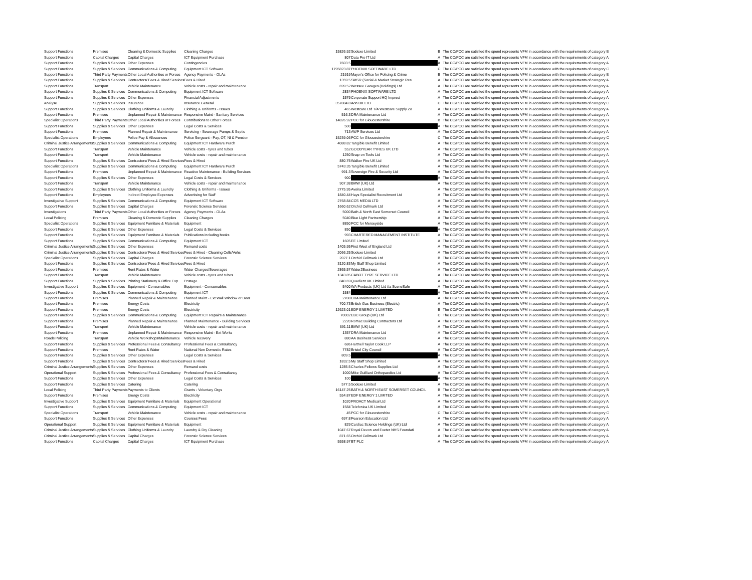| Support Functions | Premises | Cleaning & Domestic Supplies | Cleaning Charges | 15826.92 | Sodexo Limited | B | The CC/PCC are satisfied the spend represents VFM in accordance with the requirements of category B |
| Support Functions | Capital Charges | Capital Charges | ICT Equipment Purchase | 807 | Data Pro IT Ltd | A | The CC/PCC are satisfied the spend represents VFM in accordance with the requirements of category A |
| Support Functions | Supplies & Services | Other Expenses | Contingencies | 7603.5 | | A | The CC/PCC are satisfied the spend represents VFM in accordance with the requirements of category A |
| Support Functions | Supplies & Services | Communications & Computing | Equipment ICT Software | 1795823.87 | PHOENIX SOFTWARE LTD | C | The CC/PCC are satisfied the spend represents VFM in accordance with the requirements of category C |
| Support Functions | Third Party Payments | Other Local Authorities or Forces | Agency Payments - OLAs | 21919 | Mayor's Office for Policing & Crime | B | The CC/PCC are satisfied the spend represents VFM in accordance with the requirements of category B |
| Support Functions | Supplies & Services | Contractors/ Fees & Hired Services | Fees & Hired | 1359.5 | SMSR (Social & Market Strategic Res | A | The CC/PCC are satisfied the spend represents VFM in accordance with the requirements of category A |
| Support Functions | Transport | Vehicle Maintenance | Vehicle costs - repair and maintenance | 699.52 | Wessex Garages (Holdings) Ltd | A | The CC/PCC are satisfied the spend represents VFM in accordance with the requirements of category A |
| Support Functions | Supplies & Services | Communications & Computing | Equipment ICT Software | 2834 | PHOENIX SOFTWARE LTD | A | The CC/PCC are satisfied the spend represents VFM in accordance with the requirements of category A |
| Support Functions | Supplies & Services | Other Expenses | Financial Adjustments | 1579 | Corporate Support HQ Imprest | A | The CC/PCC are satisfied the spend represents VFM in accordance with the requirements of category A |
| Analyse | Supplies & Services | Insurance | Insurance General | 357884.8 | Aon UK LTD | C | The CC/PCC are satisfied the spend represents VFM in accordance with the requirements of category C |
| Support Functions | Supplies & Services | Clothing Uniforms & Laundry | Clothing & Uniforms - Issues | 465 | Westcare Ltd T/A Westcare Supply Zo | A | The CC/PCC are satisfied the spend represents VFM in accordance with the requirements of category A |
| Support Functions | Premises | Unplanned Repair & Maintenance | Responsive Maint - Sanitary Services | 516.3 | DRA Maintenance Ltd | A | The CC/PCC are satisfied the spend represents VFM in accordance with the requirements of category A |
| Specialist Operations | Third Party Payments | Other Local Authorities or Forces | Contributions to Other Forces | 14826.92 | PCC for Gloucestershire | B | The CC/PCC are satisfied the spend represents VFM in accordance with the requirements of category B |
| Support Functions | Supplies & Services | Other Expenses | Legal Costs & Services | 500 | | A | The CC/PCC are satisfied the spend represents VFM in accordance with the requirements of category A |
| Support Functions | Premises | Planned Repair & Maintenance | Servicing - Sewerage Pumps & Septic | 713 | AWP Services Ltd | A | The CC/PCC are satisfied the spend represents VFM in accordance with the requirements of category A |
| Specialist Operations | Employees | Police Pay & Allowances | Police Sergeant - Pay, OT, NI & Pension | 15239.06 | PCC for Gloucestershire | C | The CC/PCC are satisfied the spend represents VFM in accordance with the requirements of category C |
| Criminal Justice Arrangements | Supplies & Services | Communications & Computing | Equipment ICT Hardware Purch | 4088.82 | Tangible Benefit Limited | A | The CC/PCC are satisfied the spend represents VFM in accordance with the requirements of category A |
| Support Functions | Transport | Vehicle Maintenance | Vehicle costs - tyres and tubes | 552 | GOODYEAR TYRES UK LTD | A | The CC/PCC are satisfied the spend represents VFM in accordance with the requirements of category A |
| Support Functions | Transport | Vehicle Maintenance | Vehicle costs - repair and maintenance | 1250 | Snap-on Tools Ltd | A | The CC/PCC are satisfied the spend represents VFM in accordance with the requirements of category A |
| Support Functions | Supplies & Services | Contractors/ Fees & Hired Services | Fees & Hired | 880.75 | Walker Fire UK Ltd | A | The CC/PCC are satisfied the spend represents VFM in accordance with the requirements of category A |
| Specialist Operations | Supplies & Services | Communications & Computing | Equipment ICT Hardware Purch | 5743.35 | Tangible Benefit Limited | A | The CC/PCC are satisfied the spend represents VFM in accordance with the requirements of category A |
| Support Functions | Premises | Unplanned Repair & Maintenance | Reactive Maintenance - Building Services | 991.3 | Sovereign Fire & Security Ltd | A | The CC/PCC are satisfied the spend represents VFM in accordance with the requirements of category A |
| Support Functions | Supplies & Services | Other Expenses | Legal Costs & Services | 900 | | A | The CC/PCC are satisfied the spend represents VFM in accordance with the requirements of category A |
| Support Functions | Transport | Vehicle Maintenance | Vehicle costs - repair and maintenance | 907.38 | BMW (UK) Ltd | A | The CC/PCC are satisfied the spend represents VFM in accordance with the requirements of category A |
| Support Functions | Supplies & Services | Clothing Uniforms & Laundry | Clothing & Uniforms - Issues | 2775.95 | Avoira Limited | A | The CC/PCC are satisfied the spend represents VFM in accordance with the requirements of category A |
| Support Functions | Employees | Indirect Employee Expenses | Advertising for Staff | 1840.44 | Hays Specialist Recruitment Ltd | A | The CC/PCC are satisfied the spend represents VFM in accordance with the requirements of category A |
| Investigative Support | Supplies & Services | Communications & Computing | Equipment ICT Software | 2768.84 | CCS MEDIA LTD | A | The CC/PCC are satisfied the spend represents VFM in accordance with the requirements of category A |
| Support Functions | Supplies & Services | Capital Charges | Forensic Science Services | 1660.62 | Orchid Cellmark Ltd | A | The CC/PCC are satisfied the spend represents VFM in accordance with the requirements of category A |
| Investigations | Third Party Payments | Other Local Authorities or Forces | Agency Payments - OLAs | 5000 | Bath & North East Somerset Council | A | The CC/PCC are satisfied the spend represents VFM in accordance with the requirements of category A |
| Local Policing | Premises | Cleaning & Domestic Supplies | Cleaning Charges | 5040 | Blue Light Partnership | A | The CC/PCC are satisfied the spend represents VFM in accordance with the requirements of category A |
| Specialist Operations | Supplies & Services | Equipment Furniture & Materials | Equipment | 8850 | PCC for Merseyside | A | The CC/PCC are satisfied the spend represents VFM in accordance with the requirements of category A |
| Support Functions | Supplies & Services | Other Expenses | Legal Costs & Services | 850 | | A | The CC/PCC are satisfied the spend represents VFM in accordance with the requirements of category A |
| Support Functions | Supplies & Services | Equipment Furniture & Materials | Publications including books | 993 | CHARTERED MANAGEMENT INSTITUTE | A | The CC/PCC are satisfied the spend represents VFM in accordance with the requirements of category A |
| Support Functions | Supplies & Services | Communications & Computing | Equipment ICT | 1605 | EE Limited | A | The CC/PCC are satisfied the spend represents VFM in accordance with the requirements of category A |
| Criminal Justice Arrangements | Supplies & Services | Other Expenses | Remand costs | 1405.95 | First West of England Ltd | A | The CC/PCC are satisfied the spend represents VFM in accordance with the requirements of category A |
| Criminal Justice Arrangements | Supplies & Services | Contractors/ Fees & Hired Services | Fees & Hired - Cleaning Cells/Vehs | 2066.25 | Sodexo Limited | A | The CC/PCC are satisfied the spend represents VFM in accordance with the requirements of category A |
| Specialist Operations | Supplies & Services | Capital Charges | Forensic Science Services | 2027.1 | Orchid Cellmark Ltd | B | The CC/PCC are satisfied the spend represents VFM in accordance with the requirements of category B |
| Support Functions | Supplies & Services | Contractors/ Fees & Hired Services | Fees & Hired | 3120.83 | My Staff Shop Limited | A | The CC/PCC are satisfied the spend represents VFM in accordance with the requirements of category A |
| Support Functions | Premises | Rent Rates & Water | Water Charges/Sewerages | 2865.57 | Water2Business | A | The CC/PCC are satisfied the spend represents VFM in accordance with the requirements of category A |
| Support Functions | Transport | Vehicle Maintenance | Vehicle costs - tyres and tubes | 1343.85 | CABOT TYRE SERVICE LTD | A | The CC/PCC are satisfied the spend represents VFM in accordance with the requirements of category A |
| Support Functions | Supplies & Services | Printing Stationery & Office Exp | Postage | 840.69 | Quadient UK Limited | A | The CC/PCC are satisfied the spend represents VFM in accordance with the requirements of category A |
| Investigative Support | Supplies & Services | Equipment - Consumables | Equipment - Consumables | 5400 | WA Products (UK) Ltd t/a SceneSafe | A | The CC/PCC are satisfied the spend represents VFM in accordance with the requirements of category A |
| Support Functions | Supplies & Services | Communications & Computing | Equipment ICT | 1584 | | A | The CC/PCC are satisfied the spend represents VFM in accordance with the requirements of category A |
| Support Functions | Premises | Planned Repair & Maintenance | Planned Maint - Ext Wall Window or Door | 2708 | DRA Maintenance Ltd | A | The CC/PCC are satisfied the spend represents VFM in accordance with the requirements of category A |
| Support Functions | Premises | Energy Costs | Electricity | 700.73 | British Gas Business (Electric) | A | The CC/PCC are satisfied the spend represents VFM in accordance with the requirements of category A |
| Support Functions | Premises | Energy Costs | Electricity | 12623.01 | EDF ENERGY 1 LIMITED | B | The CC/PCC are satisfied the spend represents VFM in accordance with the requirements of category B |
| Support Functions | Supplies & Services | Communications & Computing | Equipment ICT Repairs & Maintenance | 70002 | EBC Group (UK) Ltd | C | The CC/PCC are satisfied the spend represents VFM in accordance with the requirements of category C |
| Support Functions | Premises | Planned Repair & Maintenance | Planned Maintenance - Building Services | 2220 | Romac Building Contractors Ltd | A | The CC/PCC are satisfied the spend represents VFM in accordance with the requirements of category A |
| Support Functions | Transport | Vehicle Maintenance | Vehicle costs - repair and maintenance | 691.11 | BMW (UK) Ltd | A | The CC/PCC are satisfied the spend represents VFM in accordance with the requirements of category A |
| Support Functions | Premises | Unplanned Repair & Maintenance | Responsive Maint - Ext Works | 1357 | DRA Maintenance Ltd | A | The CC/PCC are satisfied the spend represents VFM in accordance with the requirements of category A |
| Roads Policing | Transport | Vehicle Workshops/Maintenance | Vehicle recovery | 880 | AA Business Services | A | The CC/PCC are satisfied the spend represents VFM in accordance with the requirements of category A |
| Support Functions | Supplies & Services | Professional Fees & Consultancy | Professional Fees & Consultancy | 686 | Hartnell Taylor Cook LLP | A | The CC/PCC are satisfied the spend represents VFM in accordance with the requirements of category A |
| Support Functions | Premises | Rent Rates & Water | National Non Domestic Rates | 7782 | Bristol City Council | A | The CC/PCC are satisfied the spend represents VFM in accordance with the requirements of category A |
| Support Functions | Supplies & Services | Other Expenses | Legal Costs & Services | 809.5 | | A | The CC/PCC are satisfied the spend represents VFM in accordance with the requirements of category A |
| Support Functions | Supplies & Services | Contractors/ Fees & Hired Services | Fees & Hired | 1832.5 | My Staff Shop Limited | A | The CC/PCC are satisfied the spend represents VFM in accordance with the requirements of category A |
| Criminal Justice Arrangements | Supplies & Services | Other Expenses | Remand costs | 1285.5 | Charles Fellows Supplies Ltd | A | The CC/PCC are satisfied the spend represents VFM in accordance with the requirements of category A |
| Operational Support | Supplies & Services | Professional Fees & Consultancy | Professional Fees & Consultancy | 1000 | Mike Guilliard Orthopaedics Ltd | A | The CC/PCC are satisfied the spend represents VFM in accordance with the requirements of category A |
| Support Functions | Supplies & Services | Other Expenses | Legal Costs & Services | 100 | | A | The CC/PCC are satisfied the spend represents VFM in accordance with the requirements of category A |
| Support Functions | Supplies & Services | Catering | Catering | 577.5 | Sodexo Limited | A | The CC/PCC are satisfied the spend represents VFM in accordance with the requirements of category A |
| Local Policing | Third Party Payments | Payments to Clients | Grants - Voluntary Orgs | 16147.25 | BATH & NORTH EAST SOMERSET COUNCIL | B | The CC/PCC are satisfied the spend represents VFM in accordance with the requirements of category B |
| Support Functions | Premises | Energy Costs | Electricity | 554.87 | EDF ENERGY 1 LIMITED | A | The CC/PCC are satisfied the spend represents VFM in accordance with the requirements of category A |
| Investigative Support | Supplies & Services | Equipment Furniture & Materials | Equipment Operational | 1020 | PROACT Medical Ltd | A | The CC/PCC are satisfied the spend represents VFM in accordance with the requirements of category A |
| Support Functions | Supplies & Services | Communications & Computing | Equipment ICT | 1584 | Telefonica UK Limited | A | The CC/PCC are satisfied the spend represents VFM in accordance with the requirements of category A |
| Specialist Operations | Transport | Vehicle Maintenance | Vehicle costs - repair and maintenance | 45 | PCC for Gloucestershire | C | The CC/PCC are satisfied the spend represents VFM in accordance with the requirements of category C |
| Support Functions | Supplies & Services | Other Expenses | Courses Fees | 697.8 | Pearson Education Ltd | A | The CC/PCC are satisfied the spend represents VFM in accordance with the requirements of category A |
| Operational Support | Supplies & Services | Equipment Furniture & Materials | Equipment | 829 | Cardiac Science Holdings (UK) Ltd | A | The CC/PCC are satisfied the spend represents VFM in accordance with the requirements of category A |
| Criminal Justice Arrangements | Supplies & Services | Clothing Uniforms & Laundry | Laundry & Dry Cleaning | 1047.67 | Royal Devon and Exeter NHS Foundati | A | The CC/PCC are satisfied the spend represents VFM in accordance with the requirements of category A |
| Criminal Justice Arrangements | Supplies & Services | Capital Charges | Forensic Science Services | 871.65 | Orchid Cellmark Ltd | A | The CC/PCC are satisfied the spend represents VFM in accordance with the requirements of category A |
| Support Functions | Capital Charges | Capital Charges | ICT Equipment Purchase | 5558.97 | BT PLC | A | The CC/PCC are satisfied the spend represents VFM in accordance with the requirements of category A |